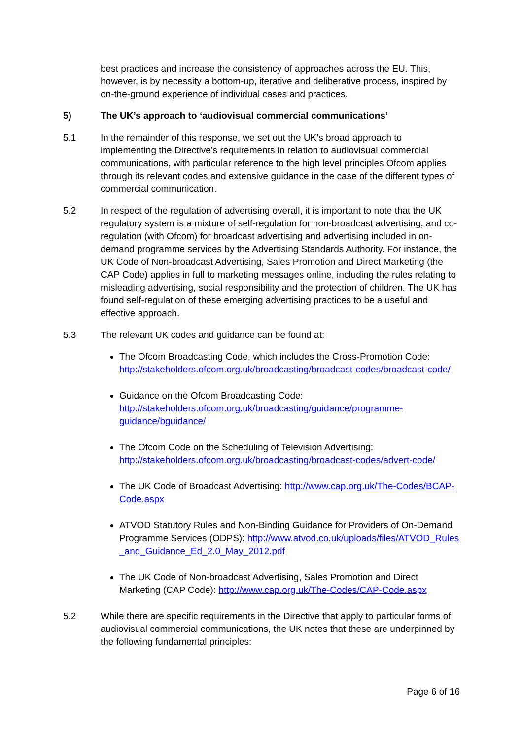best practices and increase the consistency of approaches across the EU. This, however, is by necessity a bottom-up, iterative and deliberative process, inspired by on-the-ground experience of individual cases and practices.
5) The UK’s approach to ‘audiovisual commercial communications’
5.1 In the remainder of this response, we set out the UK’s broad approach to implementing the Directive’s requirements in relation to audiovisual commercial communications, with particular reference to the high level principles Ofcom applies through its relevant codes and extensive guidance in the case of the different types of commercial communication.
5.2 In respect of the regulation of advertising overall, it is important to note that the UK regulatory system is a mixture of self-regulation for non-broadcast advertising, and co-regulation (with Ofcom) for broadcast advertising and advertising included in on-demand programme services by the Advertising Standards Authority. For instance, the UK Code of Non-broadcast Advertising, Sales Promotion and Direct Marketing (the CAP Code) applies in full to marketing messages online, including the rules relating to misleading advertising, social responsibility and the protection of children. The UK has found self-regulation of these emerging advertising practices to be a useful and effective approach.
5.3 The relevant UK codes and guidance can be found at:
The Ofcom Broadcasting Code, which includes the Cross-Promotion Code: http://stakeholders.ofcom.org.uk/broadcasting/broadcast-codes/broadcast-code/
Guidance on the Ofcom Broadcasting Code: http://stakeholders.ofcom.org.uk/broadcasting/guidance/programme-guidance/bguidance/
The Ofcom Code on the Scheduling of Television Advertising: http://stakeholders.ofcom.org.uk/broadcasting/broadcast-codes/advert-code/
The UK Code of Broadcast Advertising: http://www.cap.org.uk/The-Codes/BCAP-Code.aspx
ATVOD Statutory Rules and Non-Binding Guidance for Providers of On-Demand Programme Services (ODPS): http://www.atvod.co.uk/uploads/files/ATVOD_Rules_and_Guidance_Ed_2.0_May_2012.pdf
The UK Code of Non-broadcast Advertising, Sales Promotion and Direct Marketing (CAP Code): http://www.cap.org.uk/The-Codes/CAP-Code.aspx
5.2 While there are specific requirements in the Directive that apply to particular forms of audiovisual commercial communications, the UK notes that these are underpinned by the following fundamental principles:
Page 6 of 16